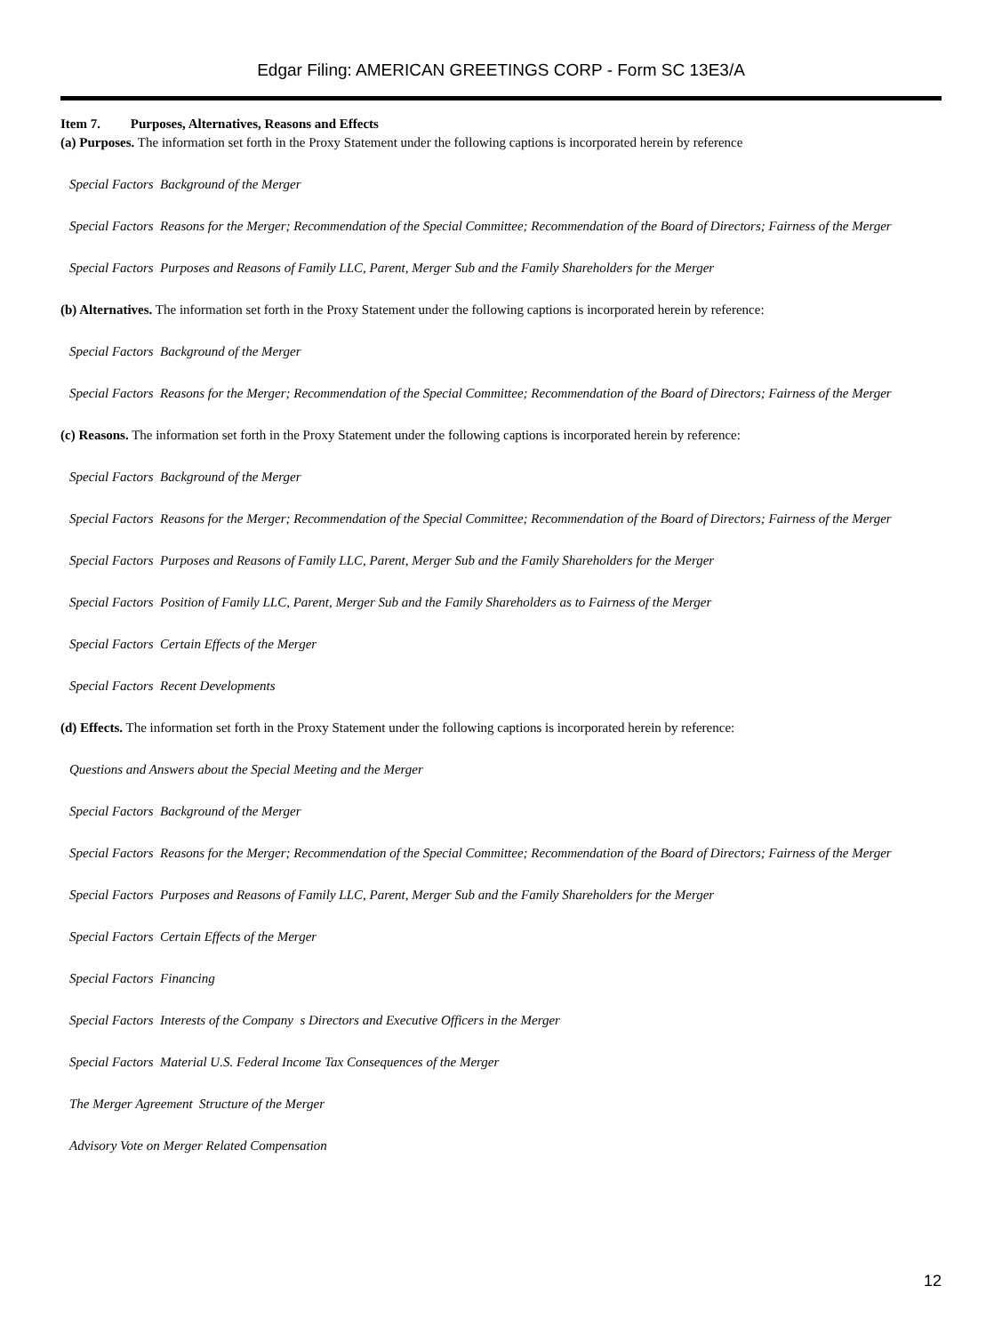Edgar Filing: AMERICAN GREETINGS CORP - Form SC 13E3/A
Item 7. Purposes, Alternatives, Reasons and Effects
(a) Purposes. The information set forth in the Proxy Statement under the following captions is incorporated herein by reference
Special Factors Background of the Merger
Special Factors Reasons for the Merger; Recommendation of the Special Committee; Recommendation of the Board of Directors; Fairness of the Merger
Special Factors Purposes and Reasons of Family LLC, Parent, Merger Sub and the Family Shareholders for the Merger
(b) Alternatives. The information set forth in the Proxy Statement under the following captions is incorporated herein by reference:
Special Factors Background of the Merger
Special Factors Reasons for the Merger; Recommendation of the Special Committee; Recommendation of the Board of Directors; Fairness of the Merger
(c) Reasons. The information set forth in the Proxy Statement under the following captions is incorporated herein by reference:
Special Factors Background of the Merger
Special Factors Reasons for the Merger; Recommendation of the Special Committee; Recommendation of the Board of Directors; Fairness of the Merger
Special Factors Purposes and Reasons of Family LLC, Parent, Merger Sub and the Family Shareholders for the Merger
Special Factors Position of Family LLC, Parent, Merger Sub and the Family Shareholders as to Fairness of the Merger
Special Factors Certain Effects of the Merger
Special Factors Recent Developments
(d) Effects. The information set forth in the Proxy Statement under the following captions is incorporated herein by reference:
Questions and Answers about the Special Meeting and the Merger
Special Factors Background of the Merger
Special Factors Reasons for the Merger; Recommendation of the Special Committee; Recommendation of the Board of Directors; Fairness of the Merger
Special Factors Purposes and Reasons of Family LLC, Parent, Merger Sub and the Family Shareholders for the Merger
Special Factors Certain Effects of the Merger
Special Factors Financing
Special Factors Interests of the Company s Directors and Executive Officers in the Merger
Special Factors Material U.S. Federal Income Tax Consequences of the Merger
The Merger Agreement Structure of the Merger
Advisory Vote on Merger Related Compensation
12